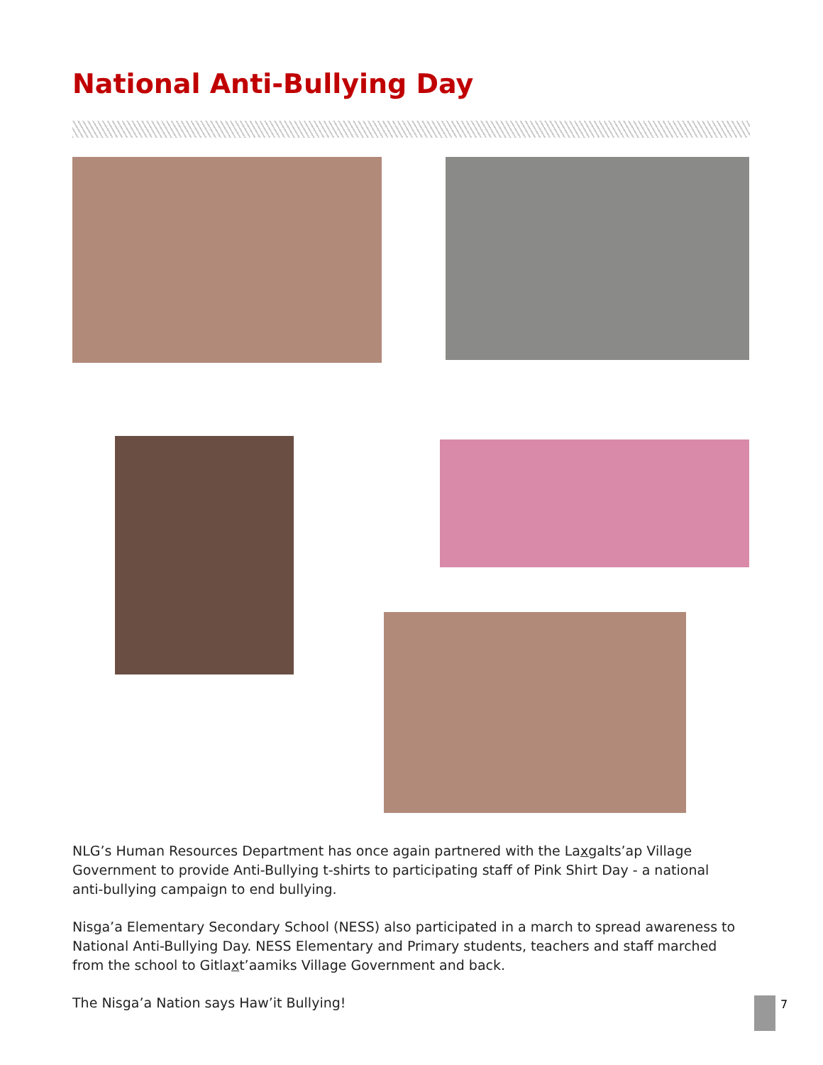National Anti-Bullying Day
NLG’s Human Resources Department has once again partnered with the Laxgalts’ap Village Government to provide Anti-Bullying t-shirts to participating staff of Pink Shirt Day - a national anti-bullying campaign to end bullying.
Nisga’a Elementary Secondary School (NESS) also participated in a march to spread awareness to National Anti-Bullying Day. NESS Elementary and Primary students, teachers and staff marched from the school to Gitlaxt’aamiks Village Government and back.
The Nisga’a Nation says Haw’it Bullying!
7